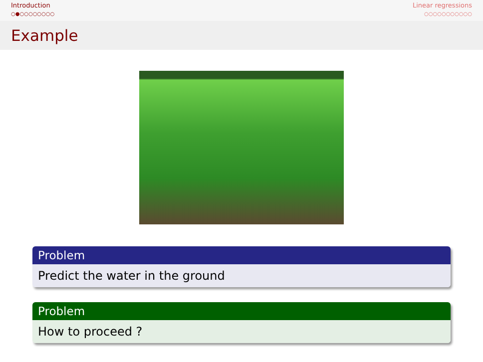Introduction
○●○○○○○○○○
Linear regressions
○○○○○○○○○○○
Example
Problem
Predict the water in the ground
Problem
How to proceed ?